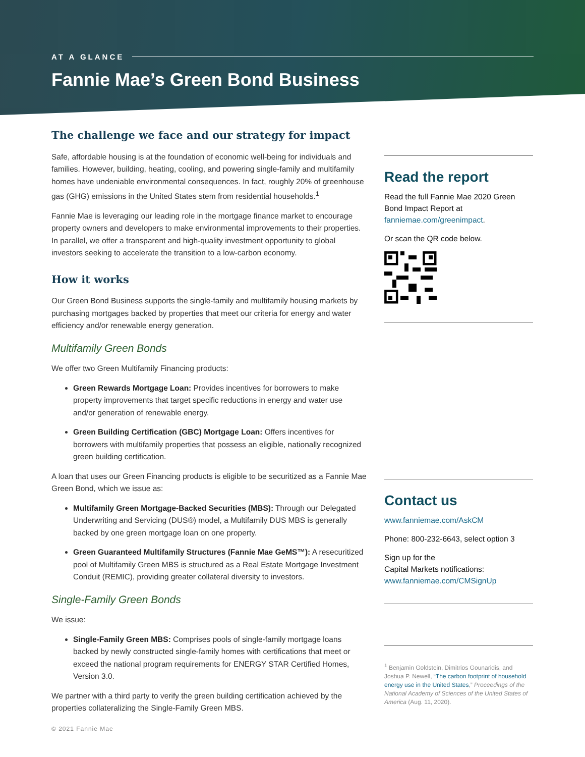AT A GLANCE
Fannie Mae’s Green Bond Business
The challenge we face and our strategy for impact
Safe, affordable housing is at the foundation of economic well-being for individuals and families. However, building, heating, cooling, and powering single-family and multifamily homes have undeniable environmental consequences. In fact, roughly 20% of greenhouse gas (GHG) emissions in the United States stem from residential households.<sup>1</sup>
Fannie Mae is leveraging our leading role in the mortgage finance market to encourage property owners and developers to make environmental improvements to their properties. In parallel, we offer a transparent and high-quality investment opportunity to global investors seeking to accelerate the transition to a low-carbon economy.
How it works
Our Green Bond Business supports the single-family and multifamily housing markets by purchasing mortgages backed by properties that meet our criteria for energy and water efficiency and/or renewable energy generation.
Multifamily Green Bonds
We offer two Green Multifamily Financing products:
Green Rewards Mortgage Loan: Provides incentives for borrowers to make property improvements that target specific reductions in energy and water use and/or generation of renewable energy.
Green Building Certification (GBC) Mortgage Loan: Offers incentives for borrowers with multifamily properties that possess an eligible, nationally recognized green building certification.
A loan that uses our Green Financing products is eligible to be securitized as a Fannie Mae Green Bond, which we issue as:
Multifamily Green Mortgage-Backed Securities (MBS): Through our Delegated Underwriting and Servicing (DUS®) model, a Multifamily DUS MBS is generally backed by one green mortgage loan on one property.
Green Guaranteed Multifamily Structures (Fannie Mae GeMS™): A resecuritized pool of Multifamily Green MBS is structured as a Real Estate Mortgage Investment Conduit (REMIC), providing greater collateral diversity to investors.
Single-Family Green Bonds
We issue:
Single-Family Green MBS: Comprises pools of single-family mortgage loans backed by newly constructed single-family homes with certifications that meet or exceed the national program requirements for ENERGY STAR Certified Homes, Version 3.0.
We partner with a third party to verify the green building certification achieved by the properties collateralizing the Single-Family Green MBS.
Read the report
Read the full Fannie Mae 2020 Green Bond Impact Report at fanniemae.com/greenimpact.
Or scan the QR code below.
Contact us
www.fanniemae.com/AskCM
Phone: 800-232-6643, select option 3
Sign up for the
Capital Markets notifications:
www.fanniemae.com/CMSignUp
<sup>1</sup> Benjamin Goldstein, Dimitrios Gounaridis, and Joshua P. Newell, “The carbon footprint of household energy use in the United States,” Proceedings of the National Academy of Sciences of the United States of America (Aug. 11, 2020).
© 2021 Fannie Mae